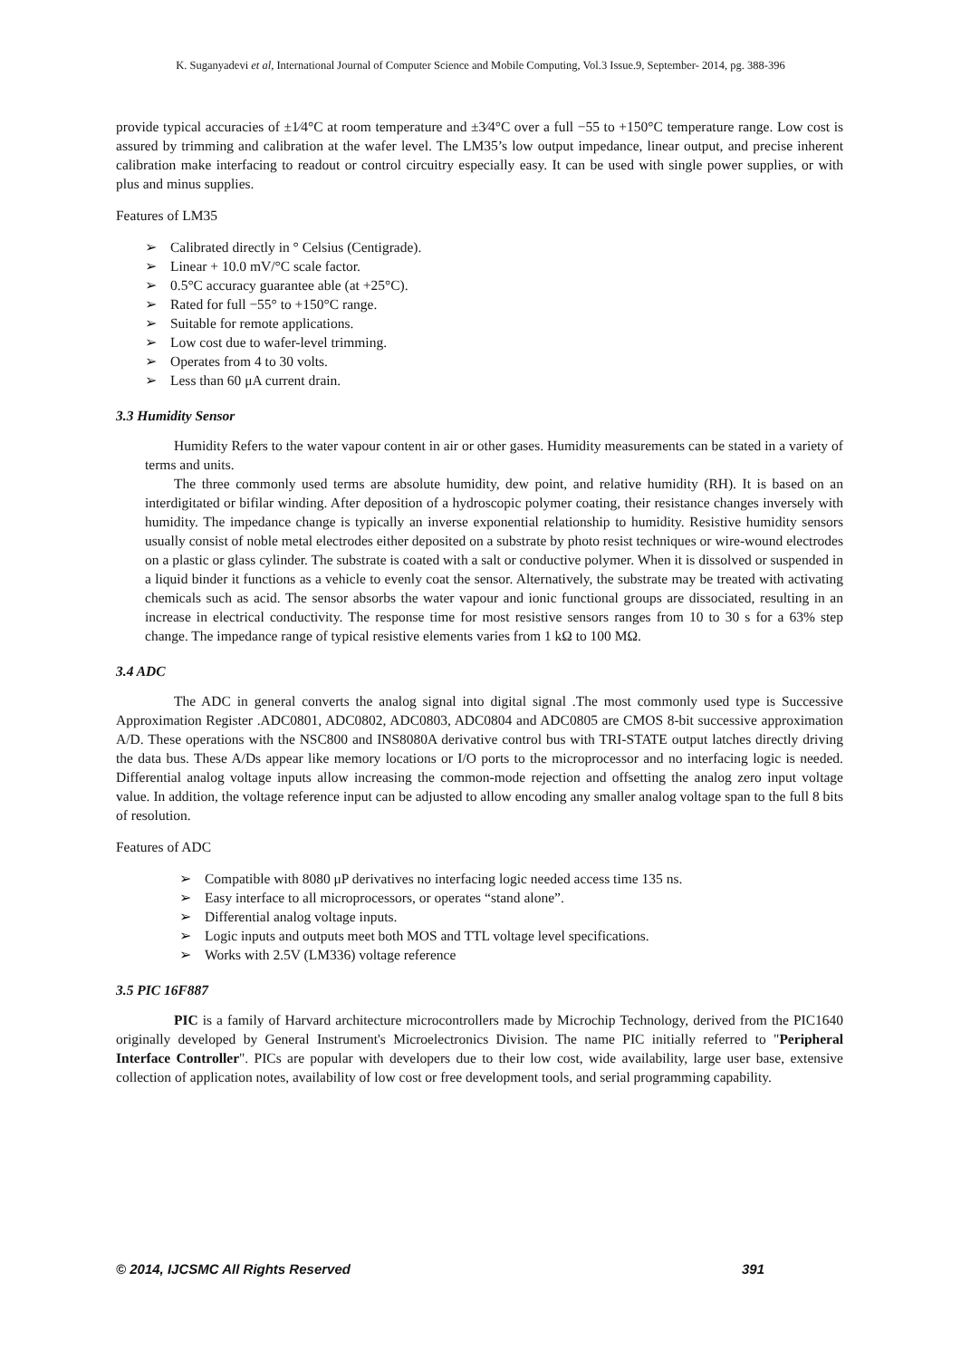K. Suganyadevi et al, International Journal of Computer Science and Mobile Computing, Vol.3 Issue.9, September- 2014, pg. 388-396
provide typical accuracies of ±1⁄4°C at room temperature and ±3⁄4°C over a full −55 to +150°C temperature range. Low cost is assured by trimming and calibration at the wafer level. The LM35’s low output impedance, linear output, and precise inherent calibration make interfacing to readout or control circuitry especially easy. It can be used with single power supplies, or with plus and minus supplies.
Features of LM35
➢ Calibrated directly in ° Celsius (Centigrade).
➢ Linear + 10.0 mV/°C scale factor.
➢ 0.5°C accuracy guarantee able (at +25°C).
➢ Rated for full −55° to +150°C range.
➢ Suitable for remote applications.
➢ Low cost due to wafer-level trimming.
➢ Operates from 4 to 30 volts.
➢ Less than 60 μA current drain.
3.3 Humidity Sensor
Humidity Refers to the water vapour content in air or other gases. Humidity measurements can be stated in a variety of terms and units.
The three commonly used terms are absolute humidity, dew point, and relative humidity (RH). It is based on an interdigitated or bifilar winding. After deposition of a hydroscopic polymer coating, their resistance changes inversely with humidity. The impedance change is typically an inverse exponential relationship to humidity. Resistive humidity sensors usually consist of noble metal electrodes either deposited on a substrate by photo resist techniques or wire-wound electrodes on a plastic or glass cylinder. The substrate is coated with a salt or conductive polymer. When it is dissolved or suspended in a liquid binder it functions as a vehicle to evenly coat the sensor. Alternatively, the substrate may be treated with activating chemicals such as acid. The sensor absorbs the water vapour and ionic functional groups are dissociated, resulting in an increase in electrical conductivity. The response time for most resistive sensors ranges from 10 to 30 s for a 63% step change. The impedance range of typical resistive elements varies from 1 kΩ to 100 MΩ.
3.4 ADC
The ADC in general converts the analog signal into digital signal .The most commonly used type is Successive Approximation Register .ADC0801, ADC0802, ADC0803, ADC0804 and ADC0805 are CMOS 8-bit successive approximation A/D. These operations with the NSC800 and INS8080A derivative control bus with TRI-STATE output latches directly driving the data bus. These A/Ds appear like memory locations or I/O ports to the microprocessor and no interfacing logic is needed. Differential analog voltage inputs allow increasing the common-mode rejection and offsetting the analog zero input voltage value. In addition, the voltage reference input can be adjusted to allow encoding any smaller analog voltage span to the full 8 bits of resolution.
Features of ADC
➢ Compatible with 8080 μP derivatives no interfacing logic needed access time 135 ns.
➢ Easy interface to all microprocessors, or operates “stand alone”.
➢ Differential analog voltage inputs.
➢ Logic inputs and outputs meet both MOS and TTL voltage level specifications.
➢ Works with 2.5V (LM336) voltage reference
3.5 PIC 16F887
PIC is a family of Harvard architecture microcontrollers made by Microchip Technology, derived from the PIC1640 originally developed by General Instrument's Microelectronics Division. The name PIC initially referred to "Peripheral Interface Controller". PICs are popular with developers due to their low cost, wide availability, large user base, extensive collection of application notes, availability of low cost or free development tools, and serial programming capability.
© 2014, IJCSMC All Rights Reserved 391